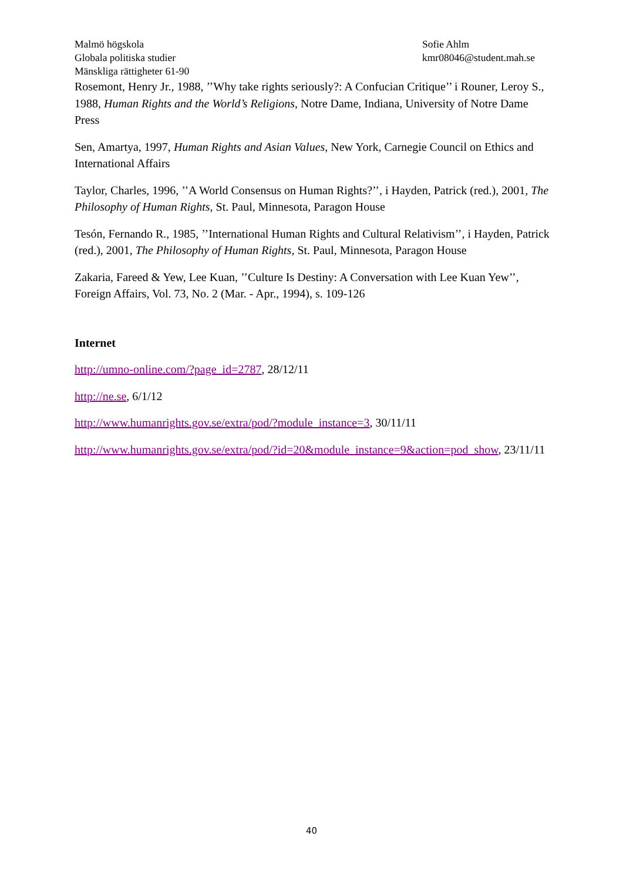Malmö högskola
Globala politiska studier
Mänskliga rättigheter 61-90
Sofie Ahlm
kmr08046@student.mah.se
Rosemont, Henry Jr., 1988, ’’Why take rights seriously?: A Confucian Critique’’ i Rouner, Leroy S., 1988, Human Rights and the World’s Religions, Notre Dame, Indiana, University of Notre Dame Press
Sen, Amartya, 1997, Human Rights and Asian Values, New York, Carnegie Council on Ethics and International Affairs
Taylor, Charles, 1996, ’’A World Consensus on Human Rights?’’, i Hayden, Patrick (red.), 2001, The Philosophy of Human Rights, St. Paul, Minnesota, Paragon House
Tesón, Fernando R., 1985, ’’International Human Rights and Cultural Relativism’’, i Hayden, Patrick (red.), 2001, The Philosophy of Human Rights, St. Paul, Minnesota, Paragon House
Zakaria, Fareed & Yew, Lee Kuan, ’’Culture Is Destiny: A Conversation with Lee Kuan Yew’’, Foreign Affairs, Vol. 73, No. 2 (Mar. - Apr., 1994), s. 109-126
Internet
http://umno-online.com/?page_id=2787, 28/12/11
http://ne.se, 6/1/12
http://www.humanrights.gov.se/extra/pod/?module_instance=3, 30/11/11
http://www.humanrights.gov.se/extra/pod/?id=20&module_instance=9&action=pod_show, 23/11/11
40